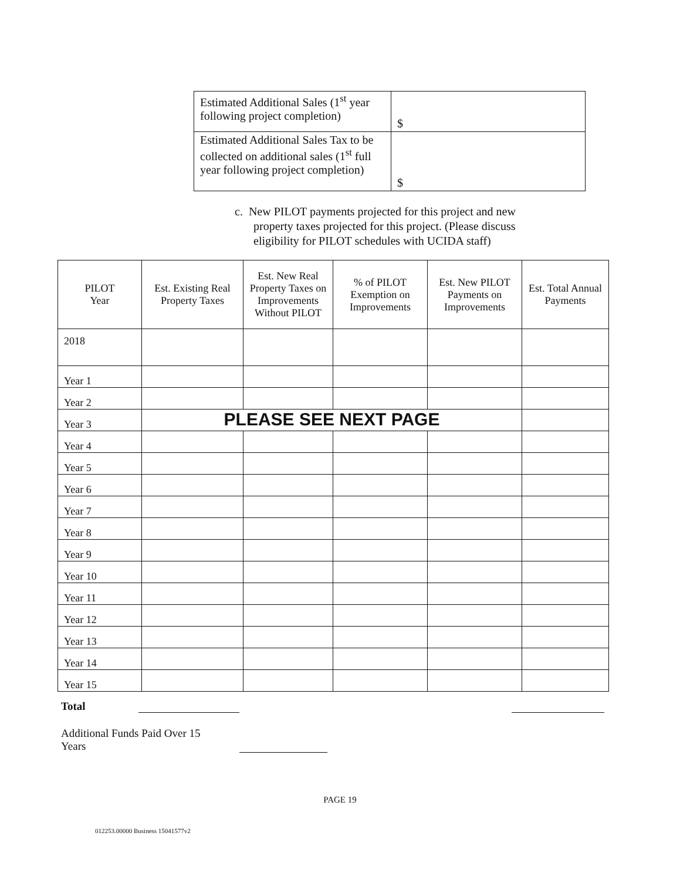| Estimated Additional Sales (1<sup>st</sup> year following project completion) | $ |
| Estimated Additional Sales Tax to be collected on additional sales (1<sup>st</sup> full year following project completion) | $ |
c. New PILOT payments projected for this project and new
property taxes projected for this project. (Please discuss
eligibility for PILOT schedules with UCIDA staff)
| PILOT Year | Est. Existing Real Property Taxes | Est. New Real Property Taxes on Improvements Without PILOT | % of PILOT Exemption on Improvements | Est. New PILOT Payments on Improvements | Est. Total Annual Payments |
| --- | --- | --- | --- | --- | --- |
| 2018 | | | | | |
| Year 1 | | | | | |
| Year 2 | | | | | |
| Year 3 | PLEASE SEE NEXT PAGE | | | | |
| Year 4 | | | | | |
| Year 5 | | | | | |
| Year 6 | | | | | |
| Year 7 | | | | | |
| Year 8 | | | | | |
| Year 9 | | | | | |
| Year 10 | | | | | |
| Year 11 | | | | | |
| Year 12 | | | | | |
| Year 13 | | | | | |
| Year 14 | | | | | |
| Year 15 | | | | | |
Total
Additional Funds Paid Over 15 Years
PAGE 19
012253.00000 Business 15041577v2